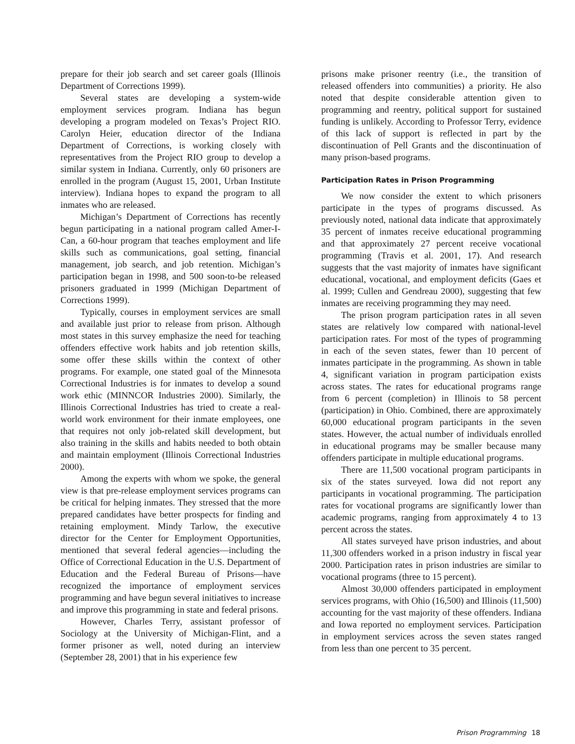prepare for their job search and set career goals (Illinois Department of Corrections 1999).
Several states are developing a system-wide employment services program. Indiana has begun developing a program modeled on Texas’s Project RIO. Carolyn Heier, education director of the Indiana Department of Corrections, is working closely with representatives from the Project RIO group to develop a similar system in Indiana. Currently, only 60 prisoners are enrolled in the program (August 15, 2001, Urban Institute interview). Indiana hopes to expand the program to all inmates who are released.
Michigan’s Department of Corrections has recently begun participating in a national program called Amer-I-Can, a 60-hour program that teaches employment and life skills such as communications, goal setting, financial management, job search, and job retention. Michigan’s participation began in 1998, and 500 soon-to-be released prisoners graduated in 1999 (Michigan Department of Corrections 1999).
Typically, courses in employment services are small and available just prior to release from prison. Although most states in this survey emphasize the need for teaching offenders effective work habits and job retention skills, some offer these skills within the context of other programs. For example, one stated goal of the Minnesota Correctional Industries is for inmates to develop a sound work ethic (MINNCOR Industries 2000). Similarly, the Illinois Correctional Industries has tried to create a real-world work environment for their inmate employees, one that requires not only job-related skill development, but also training in the skills and habits needed to both obtain and maintain employment (Illinois Correctional Industries 2000).
Among the experts with whom we spoke, the general view is that pre-release employment services programs can be critical for helping inmates. They stressed that the more prepared candidates have better prospects for finding and retaining employment. Mindy Tarlow, the executive director for the Center for Employment Opportunities, mentioned that several federal agencies—including the Office of Correctional Education in the U.S. Department of Education and the Federal Bureau of Prisons—have recognized the importance of employment services programming and have begun several initiatives to increase and improve this programming in state and federal prisons.
However, Charles Terry, assistant professor of Sociology at the University of Michigan-Flint, and a former prisoner as well, noted during an interview (September 28, 2001) that in his experience few
prisons make prisoner reentry (i.e., the transition of released offenders into communities) a priority. He also noted that despite considerable attention given to programming and reentry, political support for sustained funding is unlikely. According to Professor Terry, evidence of this lack of support is reflected in part by the discontinuation of Pell Grants and the discontinuation of many prison-based programs.
Participation Rates in Prison Programming
We now consider the extent to which prisoners participate in the types of programs discussed. As previously noted, national data indicate that approximately 35 percent of inmates receive educational programming and that approximately 27 percent receive vocational programming (Travis et al. 2001, 17). And research suggests that the vast majority of inmates have significant educational, vocational, and employment deficits (Gaes et al. 1999; Cullen and Gendreau 2000), suggesting that few inmates are receiving programming they may need.
The prison program participation rates in all seven states are relatively low compared with national-level participation rates. For most of the types of programming in each of the seven states, fewer than 10 percent of inmates participate in the programming. As shown in table 4, significant variation in program participation exists across states. The rates for educational programs range from 6 percent (completion) in Illinois to 58 percent (participation) in Ohio. Combined, there are approximately 60,000 educational program participants in the seven states. However, the actual number of individuals enrolled in educational programs may be smaller because many offenders participate in multiple educational programs.
There are 11,500 vocational program participants in six of the states surveyed. Iowa did not report any participants in vocational programming. The participation rates for vocational programs are significantly lower than academic programs, ranging from approximately 4 to 13 percent across the states.
All states surveyed have prison industries, and about 11,300 offenders worked in a prison industry in fiscal year 2000. Participation rates in prison industries are similar to vocational programs (three to 15 percent).
Almost 30,000 offenders participated in employment services programs, with Ohio (16,500) and Illinois (11,500) accounting for the vast majority of these offenders. Indiana and Iowa reported no employment services. Participation in employment services across the seven states ranged from less than one percent to 35 percent.
Prison Programming 18